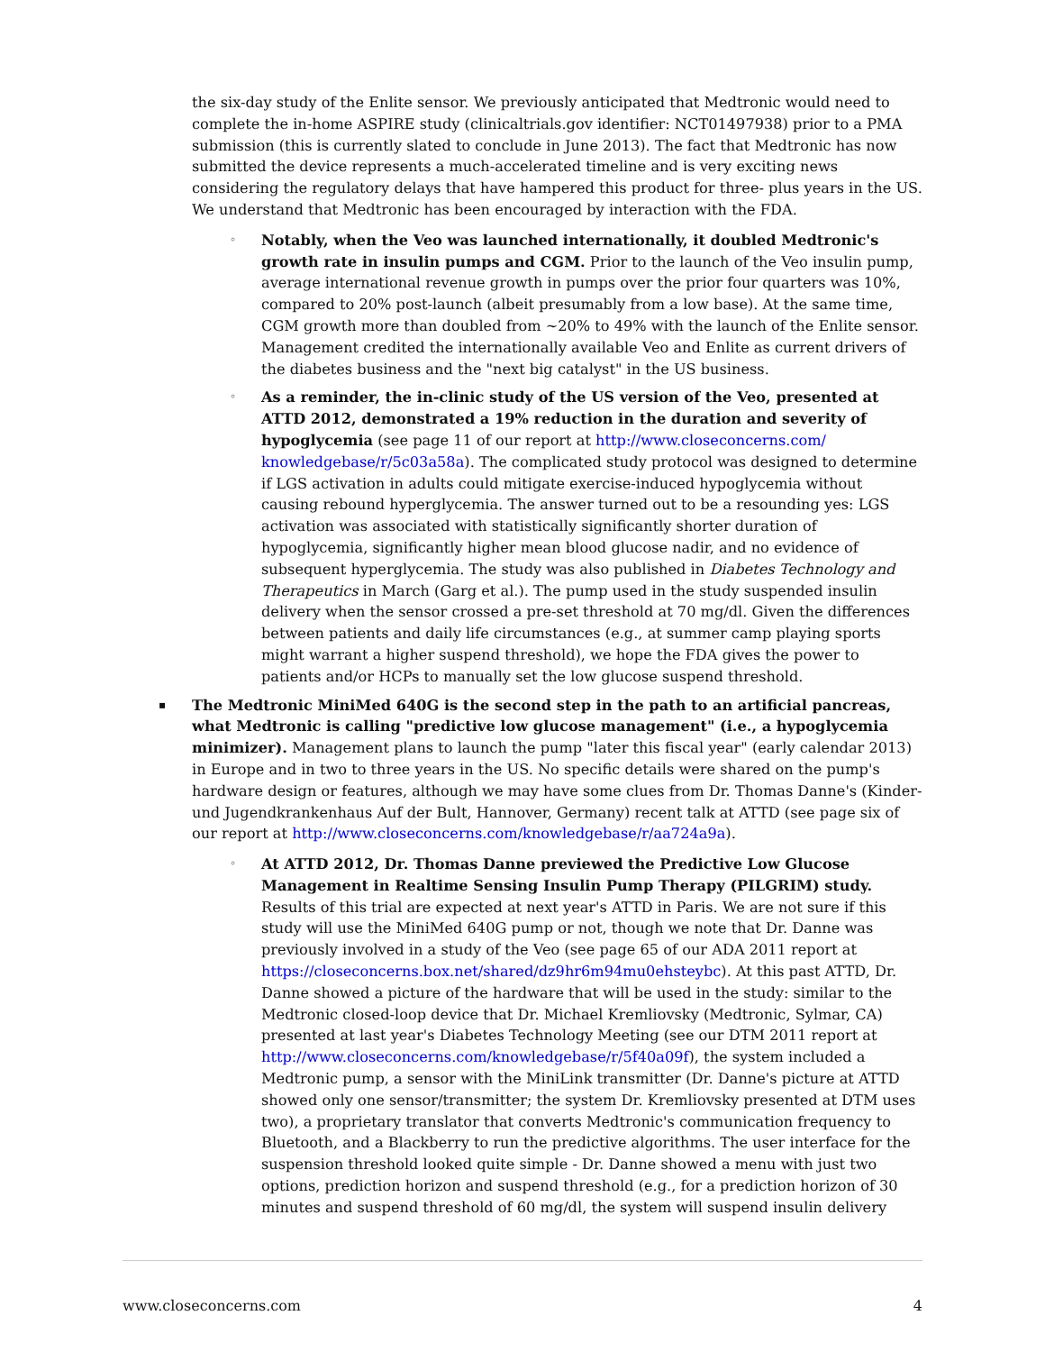the six-day study of the Enlite sensor. We previously anticipated that Medtronic would need to complete the in-home ASPIRE study (clinicaltrials.gov identifier: NCT01497938) prior to a PMA submission (this is currently slated to conclude in June 2013). The fact that Medtronic has now submitted the device represents a much-accelerated timeline and is very exciting news considering the regulatory delays that have hampered this product for three- plus years in the US. We understand that Medtronic has been encouraged by interaction with the FDA.
◦ Notably, when the Veo was launched internationally, it doubled Medtronic's growth rate in insulin pumps and CGM. Prior to the launch of the Veo insulin pump, average international revenue growth in pumps over the prior four quarters was 10%, compared to 20% post-launch (albeit presumably from a low base). At the same time, CGM growth more than doubled from ~20% to 49% with the launch of the Enlite sensor. Management credited the internationally available Veo and Enlite as current drivers of the diabetes business and the "next big catalyst" in the US business.
◦ As a reminder, the in-clinic study of the US version of the Veo, presented at ATTD 2012, demonstrated a 19% reduction in the duration and severity of hypoglycemia (see page 11 of our report at http://www.closeconcerns.com/ knowledgebase/r/5c03a58a). The complicated study protocol was designed to determine if LGS activation in adults could mitigate exercise-induced hypoglycemia without causing rebound hyperglycemia. The answer turned out to be a resounding yes: LGS activation was associated with statistically significantly shorter duration of hypoglycemia, significantly higher mean blood glucose nadir, and no evidence of subsequent hyperglycemia. The study was also published in Diabetes Technology and Therapeutics in March (Garg et al.). The pump used in the study suspended insulin delivery when the sensor crossed a pre-set threshold at 70 mg/dl. Given the differences between patients and daily life circumstances (e.g., at summer camp playing sports might warrant a higher suspend threshold), we hope the FDA gives the power to patients and/or HCPs to manually set the low glucose suspend threshold.
▪ The Medtronic MiniMed 640G is the second step in the path to an artificial pancreas, what Medtronic is calling "predictive low glucose management" (i.e., a hypoglycemia minimizer). Management plans to launch the pump "later this fiscal year" (early calendar 2013) in Europe and in two to three years in the US. No specific details were shared on the pump's hardware design or features, although we may have some clues from Dr. Thomas Danne's (Kinder- und Jugendkrankenhaus Auf der Bult, Hannover, Germany) recent talk at ATTD (see page six of our report at http://www.closeconcerns.com/knowledgebase/r/aa724a9a).
◦ At ATTD 2012, Dr. Thomas Danne previewed the Predictive Low Glucose Management in Realtime Sensing Insulin Pump Therapy (PILGRIM) study. Results of this trial are expected at next year's ATTD in Paris. We are not sure if this study will use the MiniMed 640G pump or not, though we note that Dr. Danne was previously involved in a study of the Veo (see page 65 of our ADA 2011 report at https://closeconcerns.box.net/shared/dz9hr6m94mu0ehsteybc). At this past ATTD, Dr. Danne showed a picture of the hardware that will be used in the study: similar to the Medtronic closed-loop device that Dr. Michael Kremliovsky (Medtronic, Sylmar, CA) presented at last year's Diabetes Technology Meeting (see our DTM 2011 report at http://www.closeconcerns.com/knowledgebase/r/5f40a09f), the system included a Medtronic pump, a sensor with the MiniLink transmitter (Dr. Danne's picture at ATTD showed only one sensor/transmitter; the system Dr. Kremliovsky presented at DTM uses two), a proprietary translator that converts Medtronic's communication frequency to Bluetooth, and a Blackberry to run the predictive algorithms. The user interface for the suspension threshold looked quite simple - Dr. Danne showed a menu with just two options, prediction horizon and suspend threshold (e.g., for a prediction horizon of 30 minutes and suspend threshold of 60 mg/dl, the system will suspend insulin delivery
www.closeconcerns.com 4